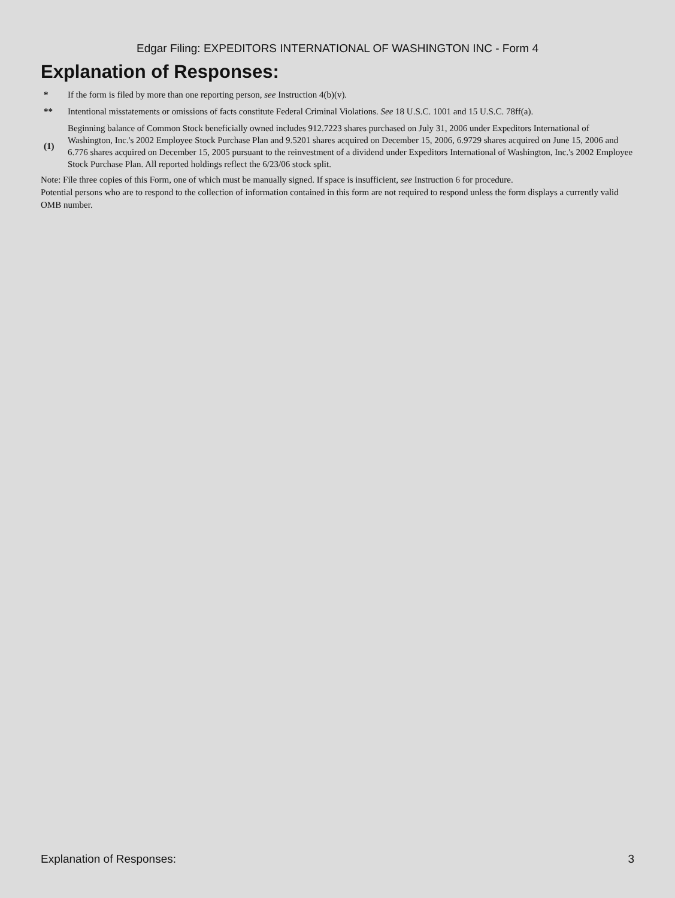Edgar Filing: EXPEDITORS INTERNATIONAL OF WASHINGTON INC - Form 4
Explanation of Responses:
| * | If the form is filed by more than one reporting person, see Instruction 4(b)(v). |
| ** | Intentional misstatements or omissions of facts constitute Federal Criminal Violations. See 18 U.S.C. 1001 and 15 U.S.C. 78ff(a). |
| (1) | Beginning balance of Common Stock beneficially owned includes 912.7223 shares purchased on July 31, 2006 under Expeditors International of Washington, Inc.'s 2002 Employee Stock Purchase Plan and 9.5201 shares acquired on December 15, 2006, 6.9729 shares acquired on June 15, 2006 and 6.776 shares acquired on December 15, 2005 pursuant to the reinvestment of a dividend under Expeditors International of Washington, Inc.'s 2002 Employee Stock Purchase Plan. All reported holdings reflect the 6/23/06 stock split. |
Note: File three copies of this Form, one of which must be manually signed. If space is insufficient, see Instruction 6 for procedure.
Potential persons who are to respond to the collection of information contained in this form are not required to respond unless the form displays a currently valid OMB number.
Explanation of Responses: 3